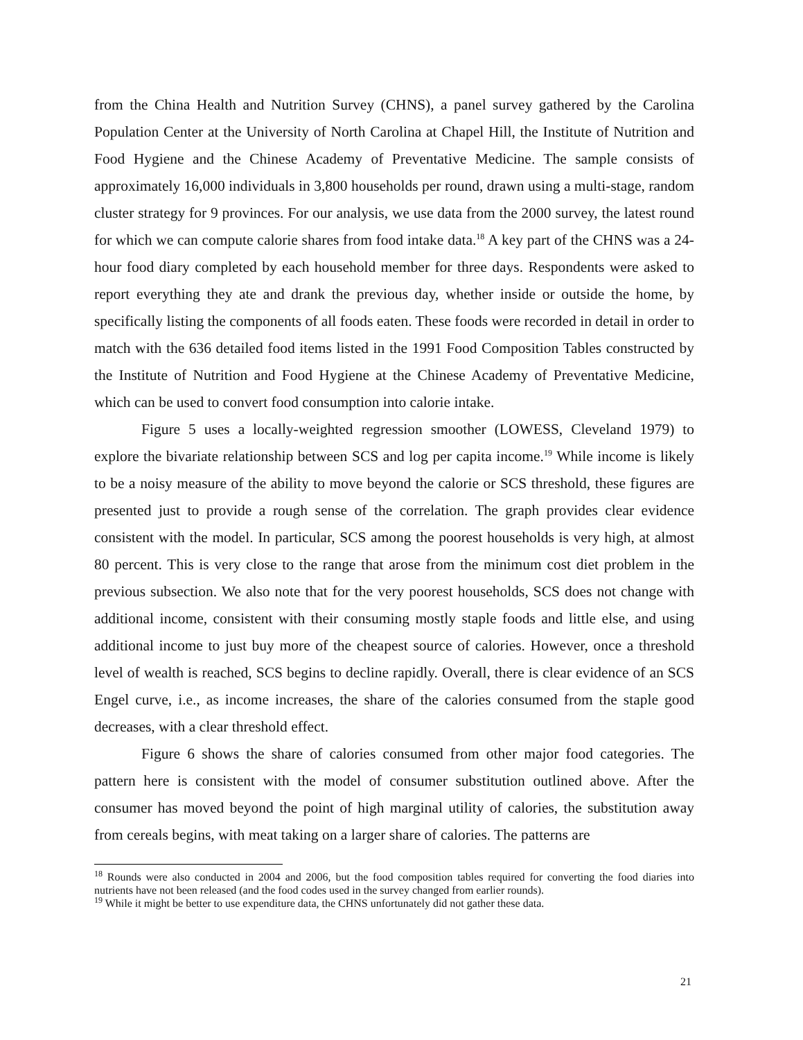from the China Health and Nutrition Survey (CHNS), a panel survey gathered by the Carolina Population Center at the University of North Carolina at Chapel Hill, the Institute of Nutrition and Food Hygiene and the Chinese Academy of Preventative Medicine. The sample consists of approximately 16,000 individuals in 3,800 households per round, drawn using a multi-stage, random cluster strategy for 9 provinces. For our analysis, we use data from the 2000 survey, the latest round for which we can compute calorie shares from food intake data.<sup>18</sup> A key part of the CHNS was a 24-hour food diary completed by each household member for three days. Respondents were asked to report everything they ate and drank the previous day, whether inside or outside the home, by specifically listing the components of all foods eaten. These foods were recorded in detail in order to match with the 636 detailed food items listed in the 1991 Food Composition Tables constructed by the Institute of Nutrition and Food Hygiene at the Chinese Academy of Preventative Medicine, which can be used to convert food consumption into calorie intake.
Figure 5 uses a locally-weighted regression smoother (LOWESS, Cleveland 1979) to explore the bivariate relationship between SCS and log per capita income.<sup>19</sup> While income is likely to be a noisy measure of the ability to move beyond the calorie or SCS threshold, these figures are presented just to provide a rough sense of the correlation. The graph provides clear evidence consistent with the model. In particular, SCS among the poorest households is very high, at almost 80 percent. This is very close to the range that arose from the minimum cost diet problem in the previous subsection. We also note that for the very poorest households, SCS does not change with additional income, consistent with their consuming mostly staple foods and little else, and using additional income to just buy more of the cheapest source of calories. However, once a threshold level of wealth is reached, SCS begins to decline rapidly. Overall, there is clear evidence of an SCS Engel curve, i.e., as income increases, the share of the calories consumed from the staple good decreases, with a clear threshold effect.
Figure 6 shows the share of calories consumed from other major food categories. The pattern here is consistent with the model of consumer substitution outlined above. After the consumer has moved beyond the point of high marginal utility of calories, the substitution away from cereals begins, with meat taking on a larger share of calories. The patterns are
<sup>18</sup> Rounds were also conducted in 2004 and 2006, but the food composition tables required for converting the food diaries into nutrients have not been released (and the food codes used in the survey changed from earlier rounds).
<sup>19</sup> While it might be better to use expenditure data, the CHNS unfortunately did not gather these data.
21